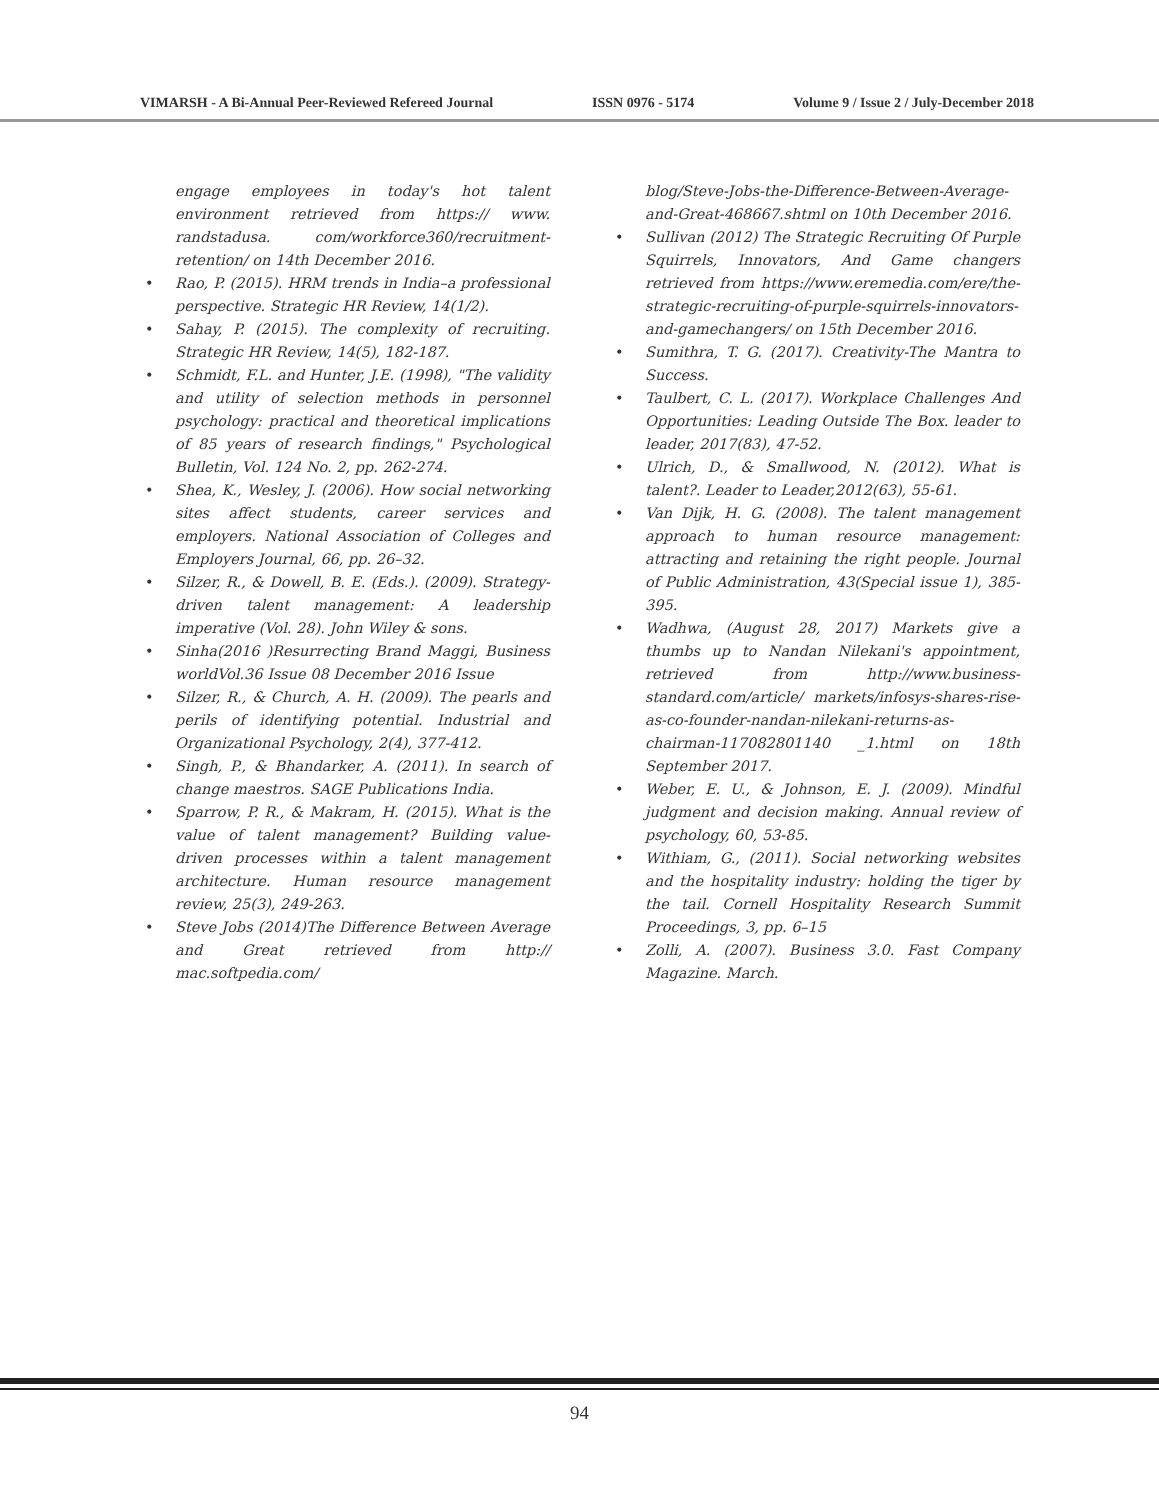VIMARSH - A Bi-Annual Peer-Reviewed Refereed Journal ISSN 0976 - 5174 Volume 9 / Issue 2 / July-December 2018
engage employees in today's hot talent environment retrieved from https:// www. randstadusa. com/workforce360/recruitment-retention/ on 14th December 2016.
• Rao, P. (2015). HRM trends in India–a professional perspective. Strategic HR Review, 14(1/2).
• Sahay, P. (2015). The complexity of recruiting. Strategic HR Review, 14(5), 182-187.
• Schmidt, F.L. and Hunter, J.E. (1998), "The validity and utility of selection methods in personnel psychology: practical and theoretical implications of 85 years of research findings," Psychological Bulletin, Vol. 124 No. 2, pp. 262-274.
• Shea, K., Wesley, J. (2006). How social networking sites affect students, career services and employers. National Association of Colleges and Employers Journal, 66, pp. 26–32.
• Silzer, R., & Dowell, B. E. (Eds.). (2009). Strategy-driven talent management: A leadership imperative (Vol. 28). John Wiley & sons.
• Sinha(2016 )Resurrecting Brand Maggi, Business worldVol.36 Issue 08 December 2016 Issue
• Silzer, R., & Church, A. H. (2009). The pearls and perils of identifying potential. Industrial and Organizational Psychology, 2(4), 377-412.
• Singh, P., & Bhandarker, A. (2011). In search of change maestros. SAGE Publications India.
• Sparrow, P. R., & Makram, H. (2015). What is the value of talent management? Building value-driven processes within a talent management architecture. Human resource management review, 25(3), 249-263.
• Steve Jobs (2014)The Difference Between Average and Great retrieved from http:// mac.softpedia.com/
blog/Steve-Jobs-the-Difference-Between-Average-and-Great-468667.shtml on 10th December 2016.
• Sullivan (2012) The Strategic Recruiting Of Purple Squirrels, Innovators, And Game changers retrieved from https://www.eremedia.com/ere/the-strategic-recruiting-of-purple-squirrels-innovators-and-gamechangers/ on 15th December 2016.
• Sumithra, T. G. (2017). Creativity-The Mantra to Success.
• Taulbert, C. L. (2017). Workplace Challenges And Opportunities: Leading Outside The Box. leader to leader, 2017(83), 47-52.
• Ulrich, D., & Smallwood, N. (2012). What is talent?. Leader to Leader,2012(63), 55-61.
• Van Dijk, H. G. (2008). The talent management approach to human resource management: attracting and retaining the right people. Journal of Public Administration, 43(Special issue 1), 385-395.
• Wadhwa, (August 28, 2017) Markets give a thumbs up to Nandan Nilekani's appointment, retrieved from http://www.business-standard.com/article/ markets/infosys-shares-rise-as-co-founder-nandan-nilekani-returns-as-chairman-117082801140 _1.html on 18th September 2017.
• Weber, E. U., & Johnson, E. J. (2009). Mindful judgment and decision making. Annual review of psychology, 60, 53-85.
• Withiam, G., (2011). Social networking websites and the hospitality industry: holding the tiger by the tail. Cornell Hospitality Research Summit Proceedings, 3, pp. 6–15
• Zolli, A. (2007). Business 3.0. Fast Company Magazine. March.
94